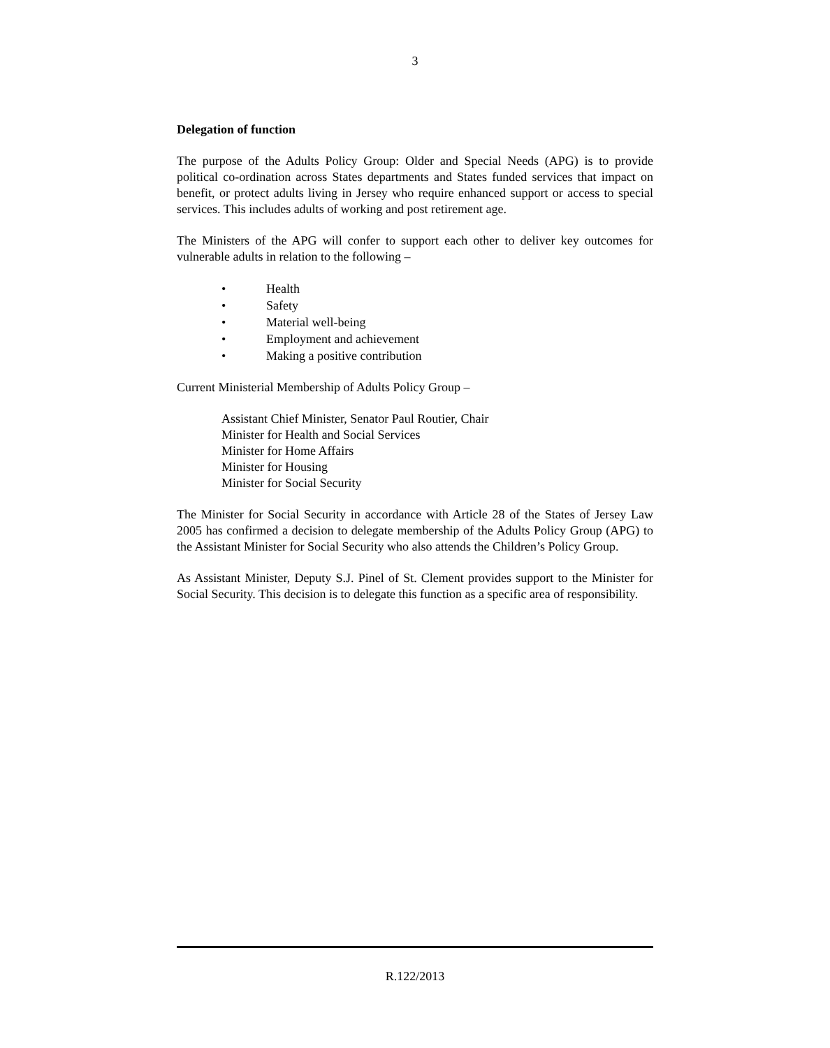3
Delegation of function
The purpose of the Adults Policy Group: Older and Special Needs (APG) is to provide political co-ordination across States departments and States funded services that impact on benefit, or protect adults living in Jersey who require enhanced support or access to special services. This includes adults of working and post retirement age.
The Ministers of the APG will confer to support each other to deliver key outcomes for vulnerable adults in relation to the following –
• Health
• Safety
• Material well-being
• Employment and achievement
• Making a positive contribution
Current Ministerial Membership of Adults Policy Group –
Assistant Chief Minister, Senator Paul Routier, Chair
Minister for Health and Social Services
Minister for Home Affairs
Minister for Housing
Minister for Social Security
The Minister for Social Security in accordance with Article 28 of the States of Jersey Law 2005 has confirmed a decision to delegate membership of the Adults Policy Group (APG) to the Assistant Minister for Social Security who also attends the Children’s Policy Group.
As Assistant Minister, Deputy S.J. Pinel of St. Clement provides support to the Minister for Social Security. This decision is to delegate this function as a specific area of responsibility.
R.122/2013